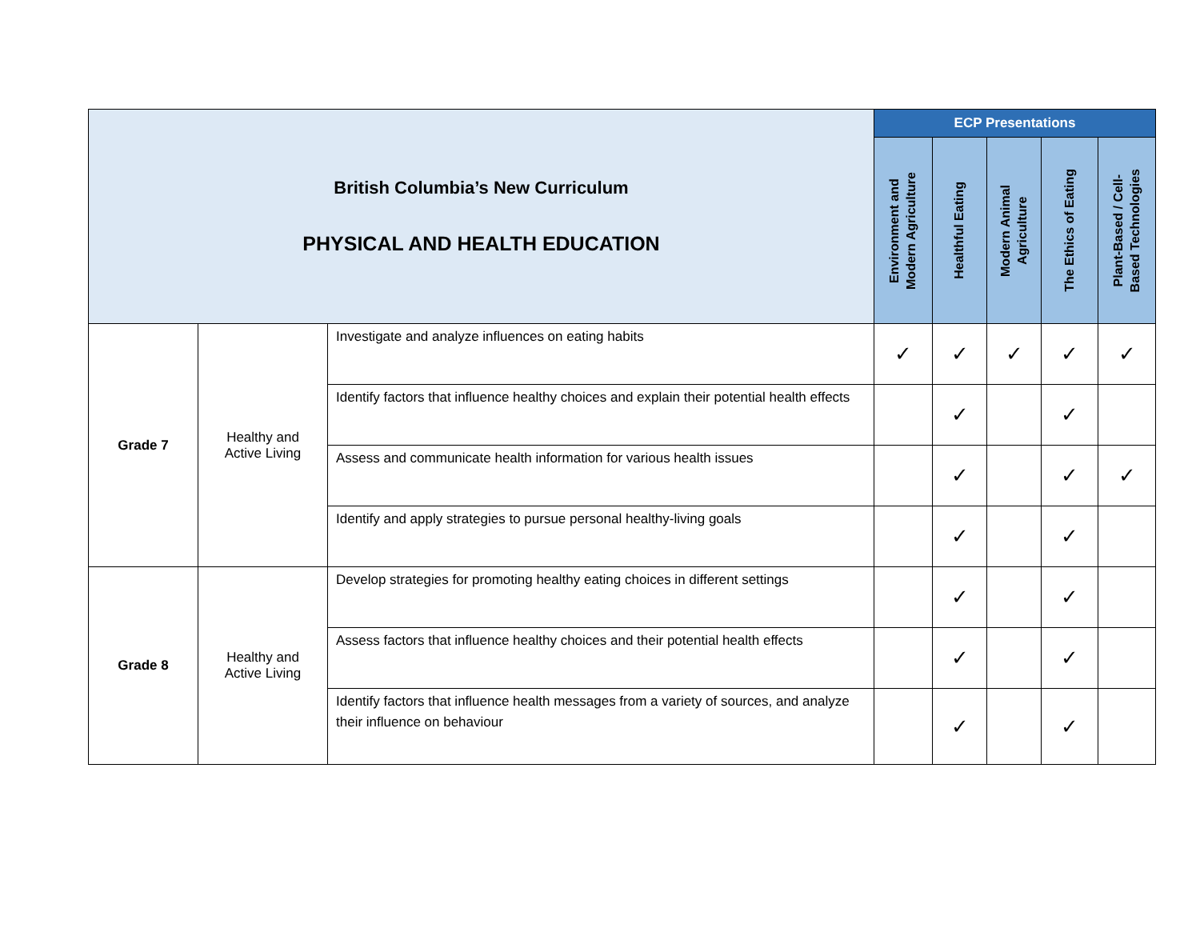| British Columbia’s New Curriculum PHYSICAL AND HEALTH EDUCATION | | | ECP Presentations | | | | |
| | | | Environment and Modern Agriculture | Healthful Eating | Modern Animal Agriculture | The Ethics of Eating | Plant-Based / Cell- Based Technologies |
| Grade 7 | Healthy and Active Living | Investigate and analyze influences on eating habits | ✓ | ✓ | ✓ | ✓ | ✓ |
| | | Identify factors that influence healthy choices and explain their potential health effects | | ✓ | | ✓ | |
| | | Assess and communicate health information for various health issues | | ✓ | | ✓ | ✓ |
| | | Identify and apply strategies to pursue personal healthy-living goals | | ✓ | | ✓ | |
| Grade 8 | Healthy and Active Living | Develop strategies for promoting healthy eating choices in different settings | | ✓ | | ✓ | |
| | | Assess factors that influence healthy choices and their potential health effects | | ✓ | | ✓ | |
| | | Identify factors that influence health messages from a variety of sources, and analyze their influence on behaviour | | ✓ | | ✓ | |